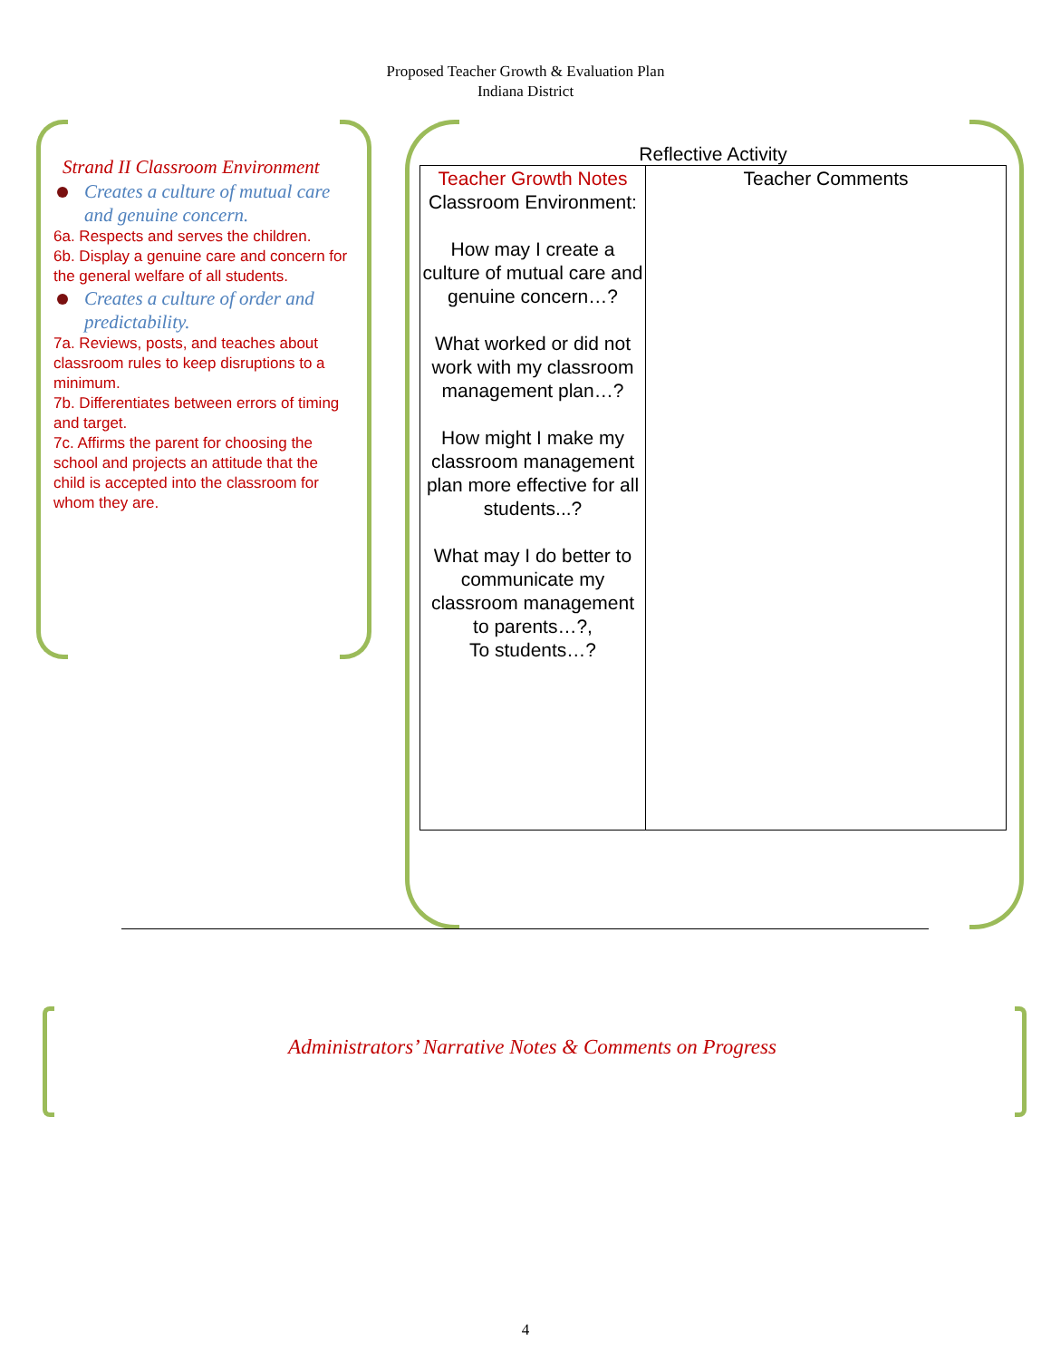Proposed Teacher Growth & Evaluation Plan
Indiana District
Strand II Classroom Environment
Creates a culture of mutual care and genuine concern.
6a. Respects and serves the children.
6b. Display a genuine care and concern for the general welfare of all students.
Creates a culture of order and predictability.
7a. Reviews, posts, and teaches about classroom rules to keep disruptions to a minimum.
7b. Differentiates between errors of timing and target.
7c. Affirms the parent for choosing the school and projects an attitude that the child is accepted into the classroom for whom they are.
Reflective Activity
| Teacher Growth Notes Classroom Environment: How may I create a culture of mutual care and genuine concern…? What worked or did not work with my classroom management plan…? How might I make my classroom management plan more effective for all students...? What may I do better to communicate my classroom management to parents…?, To students…? | Teacher Comments |
Administrators’ Narrative Notes & Comments on Progress
4